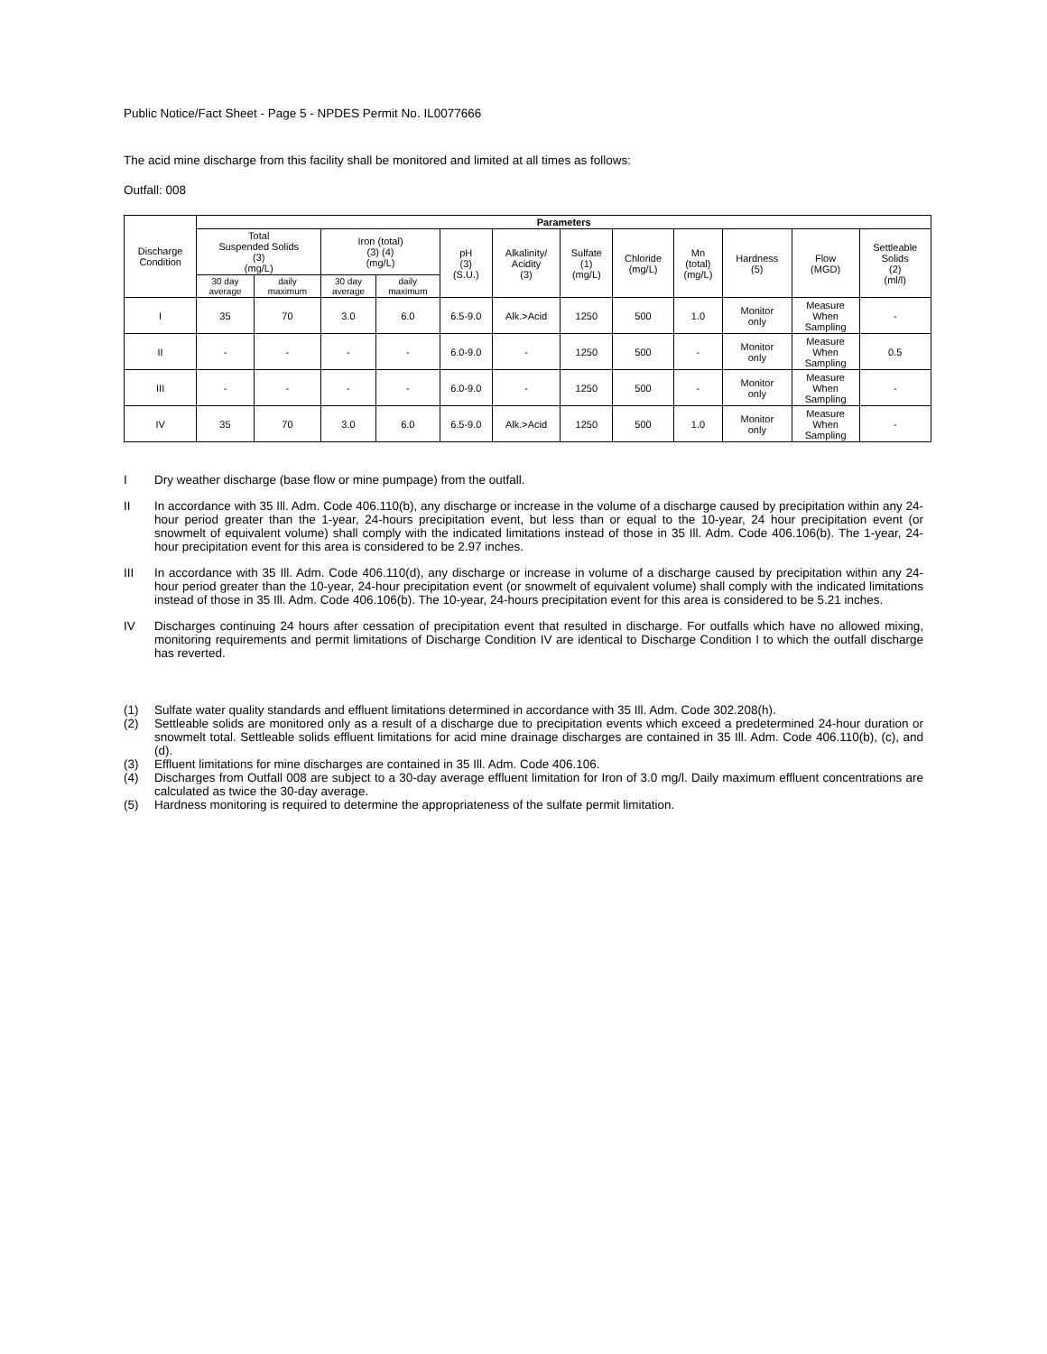Public Notice/Fact Sheet - Page 5 - NPDES Permit No. IL0077666
The acid mine discharge from this facility shall be monitored and limited at all times as follows:
Outfall: 008
| Discharge Condition | Parameters | | | | | | | | | | | |
| --- | --- | --- | --- | --- | --- | --- | --- | --- | --- | --- | --- | --- |
| | Total Suspended Solids (3) (mg/L) | | Iron (total) (3) (4) (mg/L) | | pH (3) (S.U.) | Alkalinity/ Acidity (3) | Sulfate (1) (mg/L) | Chloride (mg/L) | Mn (total) (mg/L) | Hardness (5) | Flow (MGD) | Settleable Solids (2) (ml/l) |
| | 30 day average | daily maximum | 30 day average | daily maximum | | | | | | | | |
| I | 35 | 70 | 3.0 | 6.0 | 6.5-9.0 | Alk.>Acid | 1250 | 500 | 1.0 | Monitor only | Measure When Sampling | - |
| II | - | - | - | - | 6.0-9.0 | - | 1250 | 500 | - | Monitor only | Measure When Sampling | 0.5 |
| III | - | - | - | - | 6.0-9.0 | - | 1250 | 500 | - | Monitor only | Measure When Sampling | - |
| IV | 35 | 70 | 3.0 | 6.0 | 6.5-9.0 | Alk.>Acid | 1250 | 500 | 1.0 | Monitor only | Measure When Sampling | - |
I Dry weather discharge (base flow or mine pumpage) from the outfall.
II In accordance with 35 Ill. Adm. Code 406.110(b), any discharge or increase in the volume of a discharge caused by precipitation within any 24-hour period greater than the 1-year, 24-hours precipitation event, but less than or equal to the 10-year, 24 hour precipitation event (or snowmelt of equivalent volume) shall comply with the indicated limitations instead of those in 35 Ill. Adm. Code 406.106(b). The 1-year, 24-hour precipitation event for this area is considered to be 2.97 inches.
III In accordance with 35 Ill. Adm. Code 406.110(d), any discharge or increase in volume of a discharge caused by precipitation within any 24-hour period greater than the 10-year, 24-hour precipitation event (or snowmelt of equivalent volume) shall comply with the indicated limitations instead of those in 35 Ill. Adm. Code 406.106(b). The 10-year, 24-hours precipitation event for this area is considered to be 5.21 inches.
IV Discharges continuing 24 hours after cessation of precipitation event that resulted in discharge. For outfalls which have no allowed mixing, monitoring requirements and permit limitations of Discharge Condition IV are identical to Discharge Condition I to which the outfall discharge has reverted.
(1) Sulfate water quality standards and effluent limitations determined in accordance with 35 Ill. Adm. Code 302.208(h).
(2) Settleable solids are monitored only as a result of a discharge due to precipitation events which exceed a predetermined 24-hour duration or snowmelt total. Settleable solids effluent limitations for acid mine drainage discharges are contained in 35 Ill. Adm. Code 406.110(b), (c), and (d).
(3) Effluent limitations for mine discharges are contained in 35 Ill. Adm. Code 406.106.
(4) Discharges from Outfall 008 are subject to a 30-day average effluent limitation for Iron of 3.0 mg/l. Daily maximum effluent concentrations are calculated as twice the 30-day average.
(5) Hardness monitoring is required to determine the appropriateness of the sulfate permit limitation.